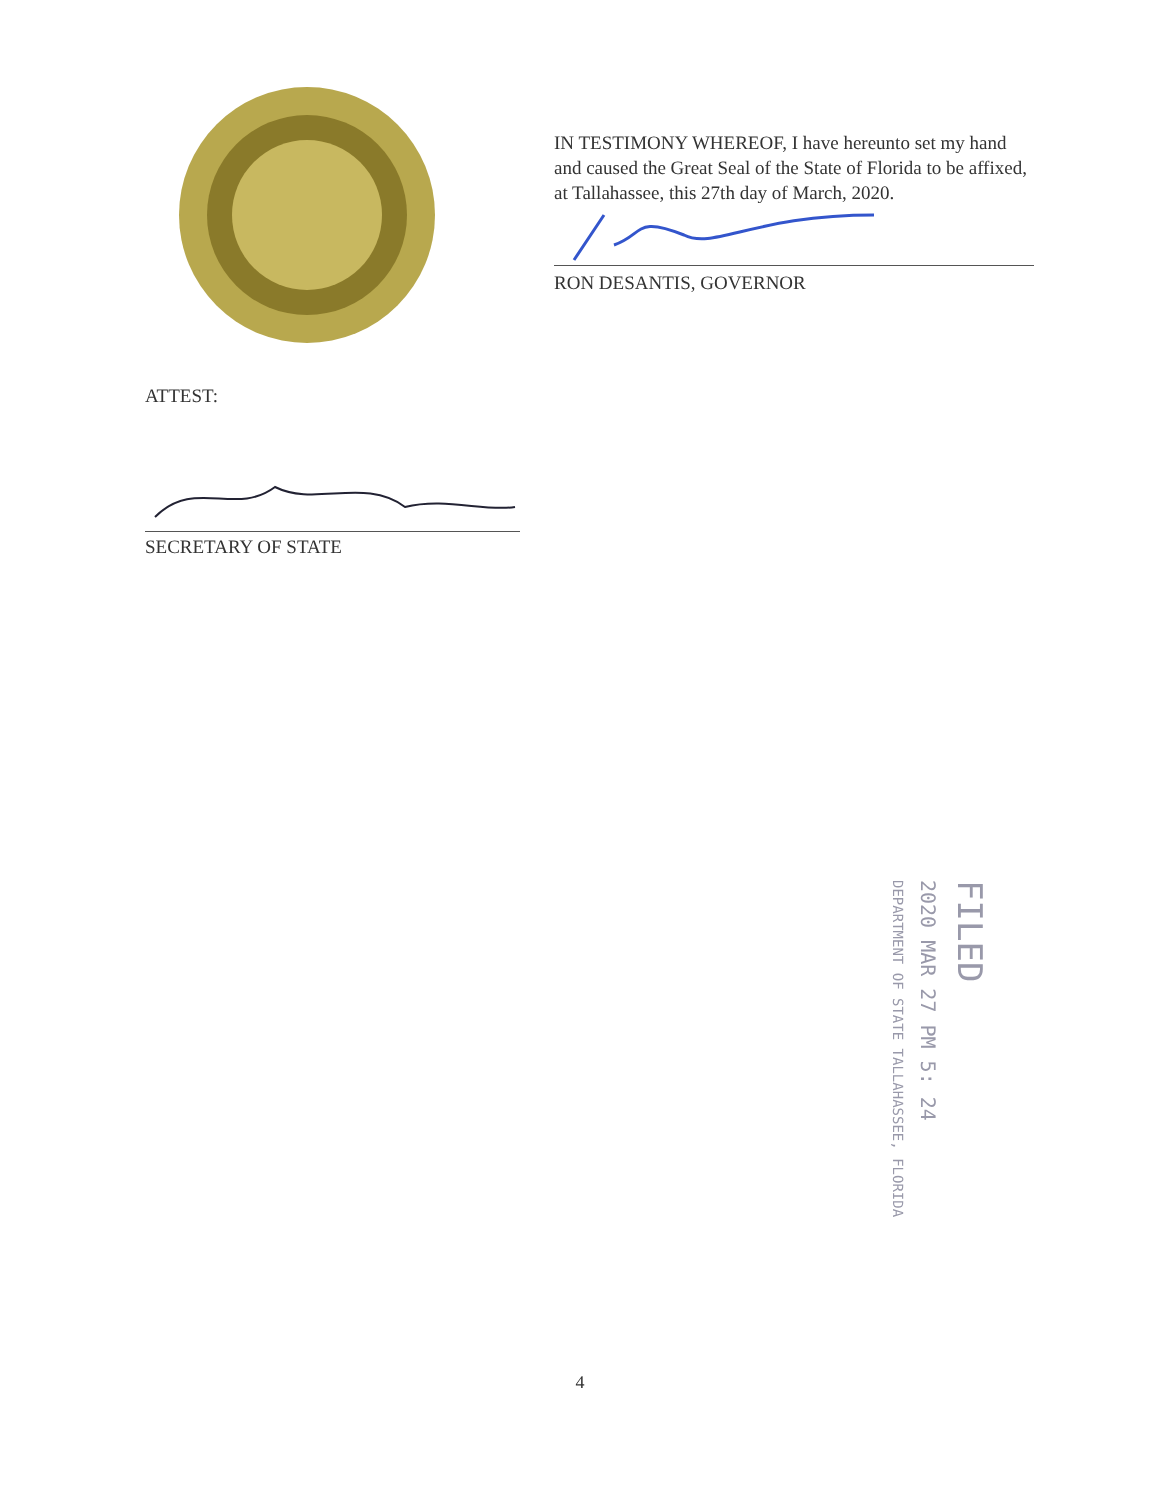IN TESTIMONY WHEREOF, I have hereunto set my hand and caused the Great Seal of the State of Florida to be affixed, at Tallahassee, this 27th day of March, 2020.
RON DESANTIS, GOVERNOR
ATTEST:
SECRETARY OF STATE
FILED
2020 MAR 27 PM 5: 24
DEPARTMENT OF STATE TALLAHASSEE, FLORIDA
4